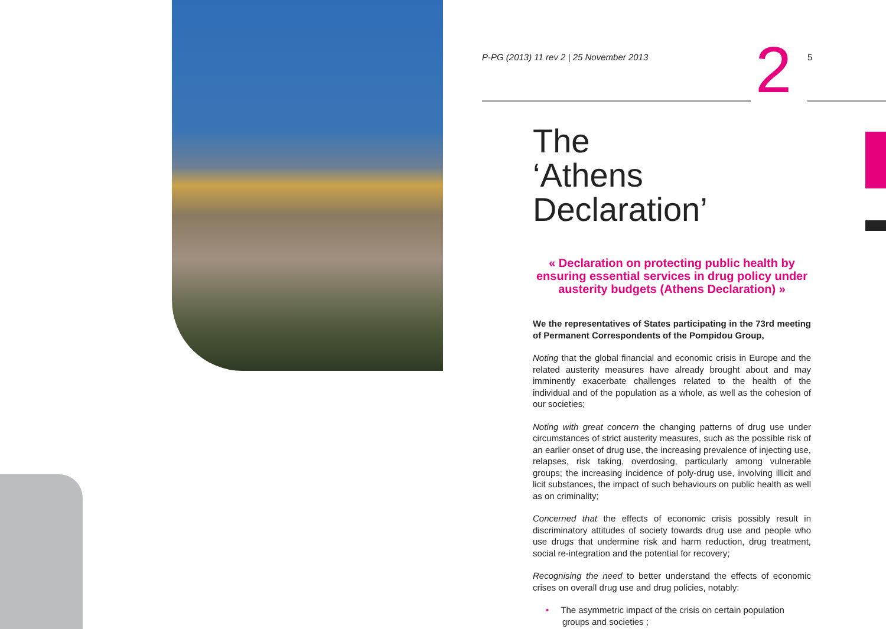P-PG (2013) 11 rev 2 | 25 November 2013
2
5
The
‘Athens Declaration’
« Declaration on protecting public health by ensuring essential services in drug policy under austerity budgets (Athens Declaration) »
We the representatives of States participating in the 73rd meeting of Permanent Correspondents of the Pompidou Group,
Noting that the global financial and economic crisis in Europe and the related austerity measures have already brought about and may imminently exacerbate challenges related to the health of the individual and of the population as a whole, as well as the cohesion of our societies;
Noting with great concern the changing patterns of drug use under circumstances of strict austerity measures, such as the possible risk of an earlier onset of drug use, the increasing prevalence of injecting use, relapses, risk taking, overdosing, particularly among vulnerable groups; the increasing incidence of poly-drug use, involving illicit and licit substances, the impact of such behaviours on public health as well as on criminality;
Concerned that the effects of economic crisis possibly result in discriminatory attitudes of society towards drug use and people who use drugs that undermine risk and harm reduction, drug treatment, social re-integration and the potential for recovery;
Recognising the need to better understand the effects of economic crises on overall drug use and drug policies, notably:
• The asymmetric impact of the crisis on certain population groups and societies ;